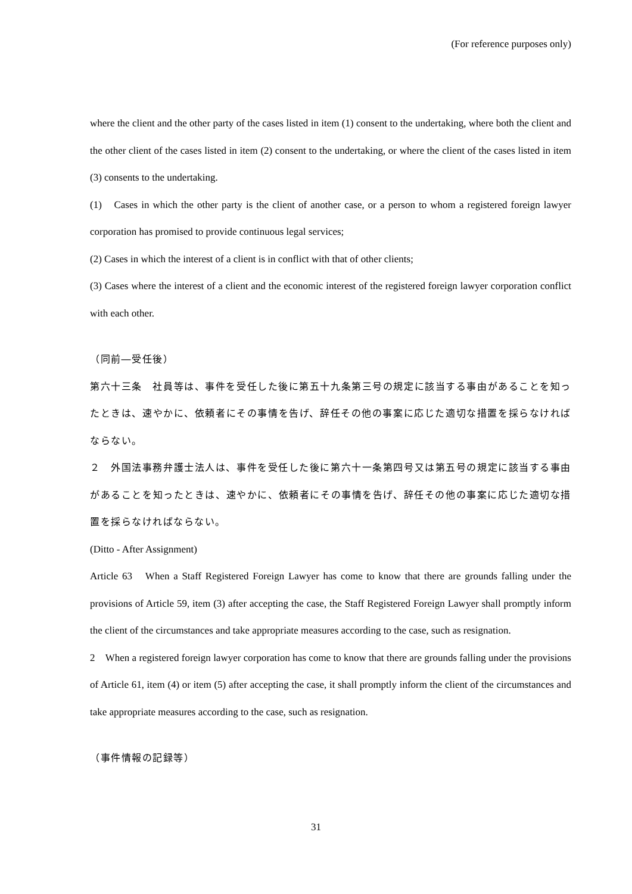(For reference purposes only)
where the client and the other party of the cases listed in item (1) consent to the undertaking, where both the client and the other client of the cases listed in item (2) consent to the undertaking, or where the client of the cases listed in item (3) consents to the undertaking.
(1)　Cases in which the other party is the client of another case, or a person to whom a registered foreign lawyer corporation has promised to provide continuous legal services;
(2) Cases in which the interest of a client is in conflict with that of other clients;
(3) Cases where the interest of a client and the economic interest of the registered foreign lawyer corporation conflict with each other.
（同前―受任後）
第六十三条　社員等は、事件を受任した後に第五十九条第三号の規定に該当する事由があることを知ったときは、速やかに、依頼者にその事情を告げ、辞任その他の事案に応じた適切な措置を採らなければならない。
２　外国法事務弁護士法人は、事件を受任した後に第六十一条第四号又は第五号の規定に該当する事由があることを知ったときは、速やかに、依頼者にその事情を告げ、辞任その他の事案に応じた適切な措置を採らなければならない。
(Ditto - After Assignment)
Article 63　When a Staff Registered Foreign Lawyer has come to know that there are grounds falling under the provisions of Article 59, item (3) after accepting the case, the Staff Registered Foreign Lawyer shall promptly inform the client of the circumstances and take appropriate measures according to the case, such as resignation.
2　When a registered foreign lawyer corporation has come to know that there are grounds falling under the provisions of Article 61, item (4) or item (5) after accepting the case, it shall promptly inform the client of the circumstances and take appropriate measures according to the case, such as resignation.
（事件情報の記録等）
31